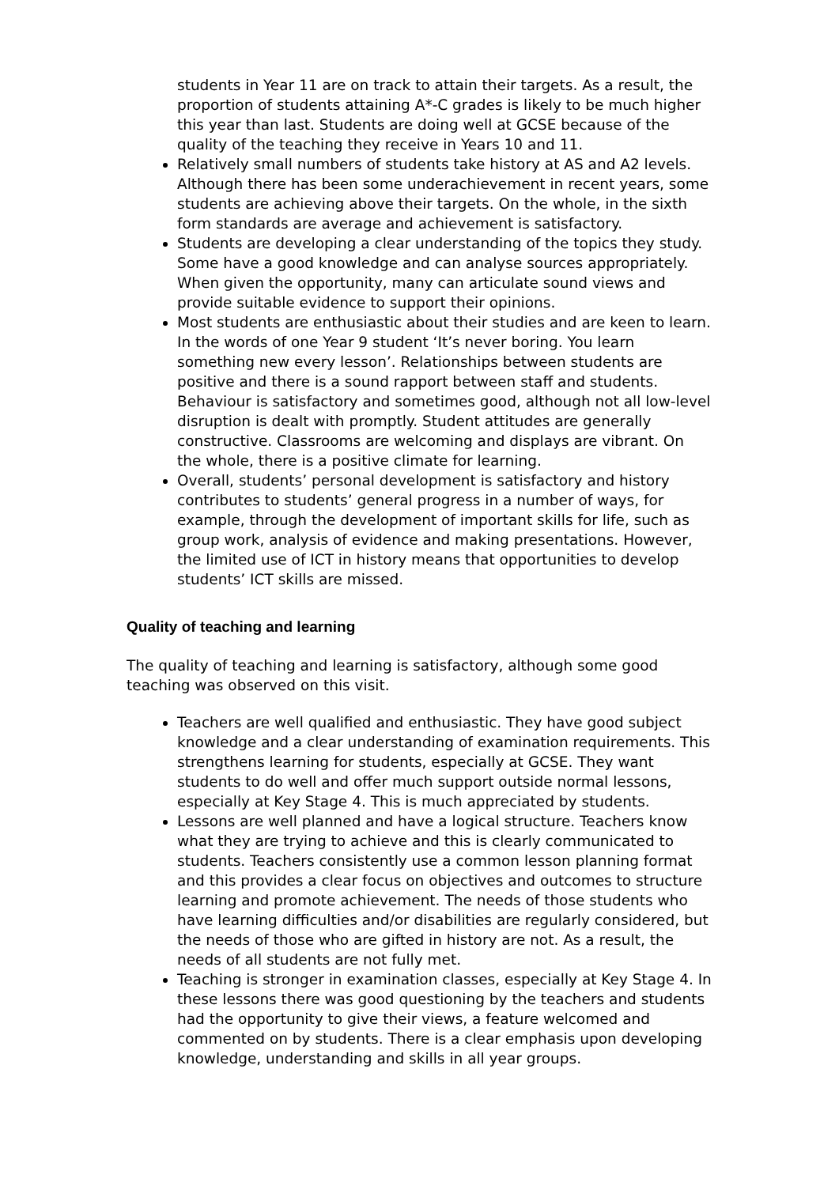students in Year 11 are on track to attain their targets. As a result, the proportion of students attaining A*-C grades is likely to be much higher this year than last. Students are doing well at GCSE because of the quality of the teaching they receive in Years 10 and 11.
Relatively small numbers of students take history at AS and A2 levels. Although there has been some underachievement in recent years, some students are achieving above their targets. On the whole, in the sixth form standards are average and achievement is satisfactory.
Students are developing a clear understanding of the topics they study. Some have a good knowledge and can analyse sources appropriately. When given the opportunity, many can articulate sound views and provide suitable evidence to support their opinions.
Most students are enthusiastic about their studies and are keen to learn. In the words of one Year 9 student ‘It’s never boring. You learn something new every lesson’. Relationships between students are positive and there is a sound rapport between staff and students. Behaviour is satisfactory and sometimes good, although not all low-level disruption is dealt with promptly. Student attitudes are generally constructive. Classrooms are welcoming and displays are vibrant. On the whole, there is a positive climate for learning.
Overall, students’ personal development is satisfactory and history contributes to students’ general progress in a number of ways, for example, through the development of important skills for life, such as group work, analysis of evidence and making presentations. However, the limited use of ICT in history means that opportunities to develop students’ ICT skills are missed.
Quality of teaching and learning
The quality of teaching and learning is satisfactory, although some good teaching was observed on this visit.
Teachers are well qualified and enthusiastic. They have good subject knowledge and a clear understanding of examination requirements. This strengthens learning for students, especially at GCSE. They want students to do well and offer much support outside normal lessons, especially at Key Stage 4. This is much appreciated by students.
Lessons are well planned and have a logical structure. Teachers know what they are trying to achieve and this is clearly communicated to students. Teachers consistently use a common lesson planning format and this provides a clear focus on objectives and outcomes to structure learning and promote achievement. The needs of those students who have learning difficulties and/or disabilities are regularly considered, but the needs of those who are gifted in history are not. As a result, the needs of all students are not fully met.
Teaching is stronger in examination classes, especially at Key Stage 4. In these lessons there was good questioning by the teachers and students had the opportunity to give their views, a feature welcomed and commented on by students. There is a clear emphasis upon developing knowledge, understanding and skills in all year groups.